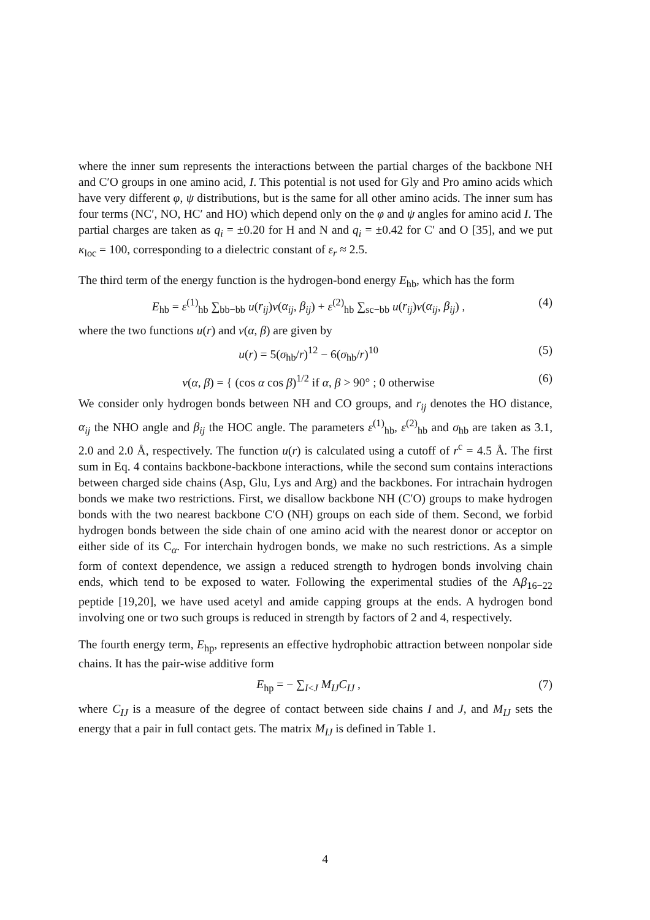where the inner sum represents the interactions between the partial charges of the backbone NH and C′O groups in one amino acid, I. This potential is not used for Gly and Pro amino acids which have very different φ, ψ distributions, but is the same for all other amino acids. The inner sum has four terms (NC′, NO, HC′ and HO) which depend only on the φ and ψ angles for amino acid I. The partial charges are taken as q<sub>i</sub> = ±0.20 for H and N and q<sub>i</sub> = ±0.42 for C′ and O [35], and we put κ<sub>loc</sub> = 100, corresponding to a dielectric constant of ε<sub>r</sub> ≈ 2.5.
The third term of the energy function is the hydrogen-bond energy E<sub>hb</sub>, which has the form
E<sub>hb</sub> = ε<sup>(1)</sup><sub>hb</sub> ∑<sub>bb−bb</sub> u(r<sub>ij</sub>)v(α<sub>ij</sub>, β<sub>ij</sub>) + ε<sup>(2)</sup><sub>hb</sub> ∑<sub>sc−bb</sub> u(r<sub>ij</sub>)v(α<sub>ij</sub>, β<sub>ij</sub>) , (4)
where the two functions u(r) and v(α, β) are given by
u(r) = 5(σ<sub>hb</sub>/r)<sup>12</sup> − 6(σ<sub>hb</sub>/r)<sup>10</sup> (5)
v(α, β) = { (cos α cos β)<sup>1/2</sup> if α, β > 90° ; 0 otherwise (6)
We consider only hydrogen bonds between NH and CO groups, and r<sub>ij</sub> denotes the HO distance, α<sub>ij</sub> the NHO angle and β<sub>ij</sub> the HOC angle. The parameters ε<sup>(1)</sup><sub>hb</sub>, ε<sup>(2)</sup><sub>hb</sub> and σ<sub>hb</sub> are taken as 3.1, 2.0 and 2.0 Å, respectively. The function u(r) is calculated using a cutoff of r<sup>c</sup> = 4.5 Å. The first sum in Eq. 4 contains backbone-backbone interactions, while the second sum contains interactions between charged side chains (Asp, Glu, Lys and Arg) and the backbones. For intrachain hydrogen bonds we make two restrictions. First, we disallow backbone NH (C′O) groups to make hydrogen bonds with the two nearest backbone C′O (NH) groups on each side of them. Second, we forbid hydrogen bonds between the side chain of one amino acid with the nearest donor or acceptor on either side of its C<sub>α</sub>. For interchain hydrogen bonds, we make no such restrictions. As a simple form of context dependence, we assign a reduced strength to hydrogen bonds involving chain ends, which tend to be exposed to water. Following the experimental studies of the Aβ<sub>16−22</sub> peptide [19,20], we have used acetyl and amide capping groups at the ends. A hydrogen bond involving one or two such groups is reduced in strength by factors of 2 and 4, respectively.
The fourth energy term, E<sub>hp</sub>, represents an effective hydrophobic attraction between nonpolar side chains. It has the pair-wise additive form
E<sub>hp</sub> = − ∑<sub>I<J</sub> M<sub>IJ</sub> C<sub>IJ</sub> , (7)
where C<sub>IJ</sub> is a measure of the degree of contact between side chains I and J, and M<sub>IJ</sub> sets the energy that a pair in full contact gets. The matrix M<sub>IJ</sub> is defined in Table 1.
4